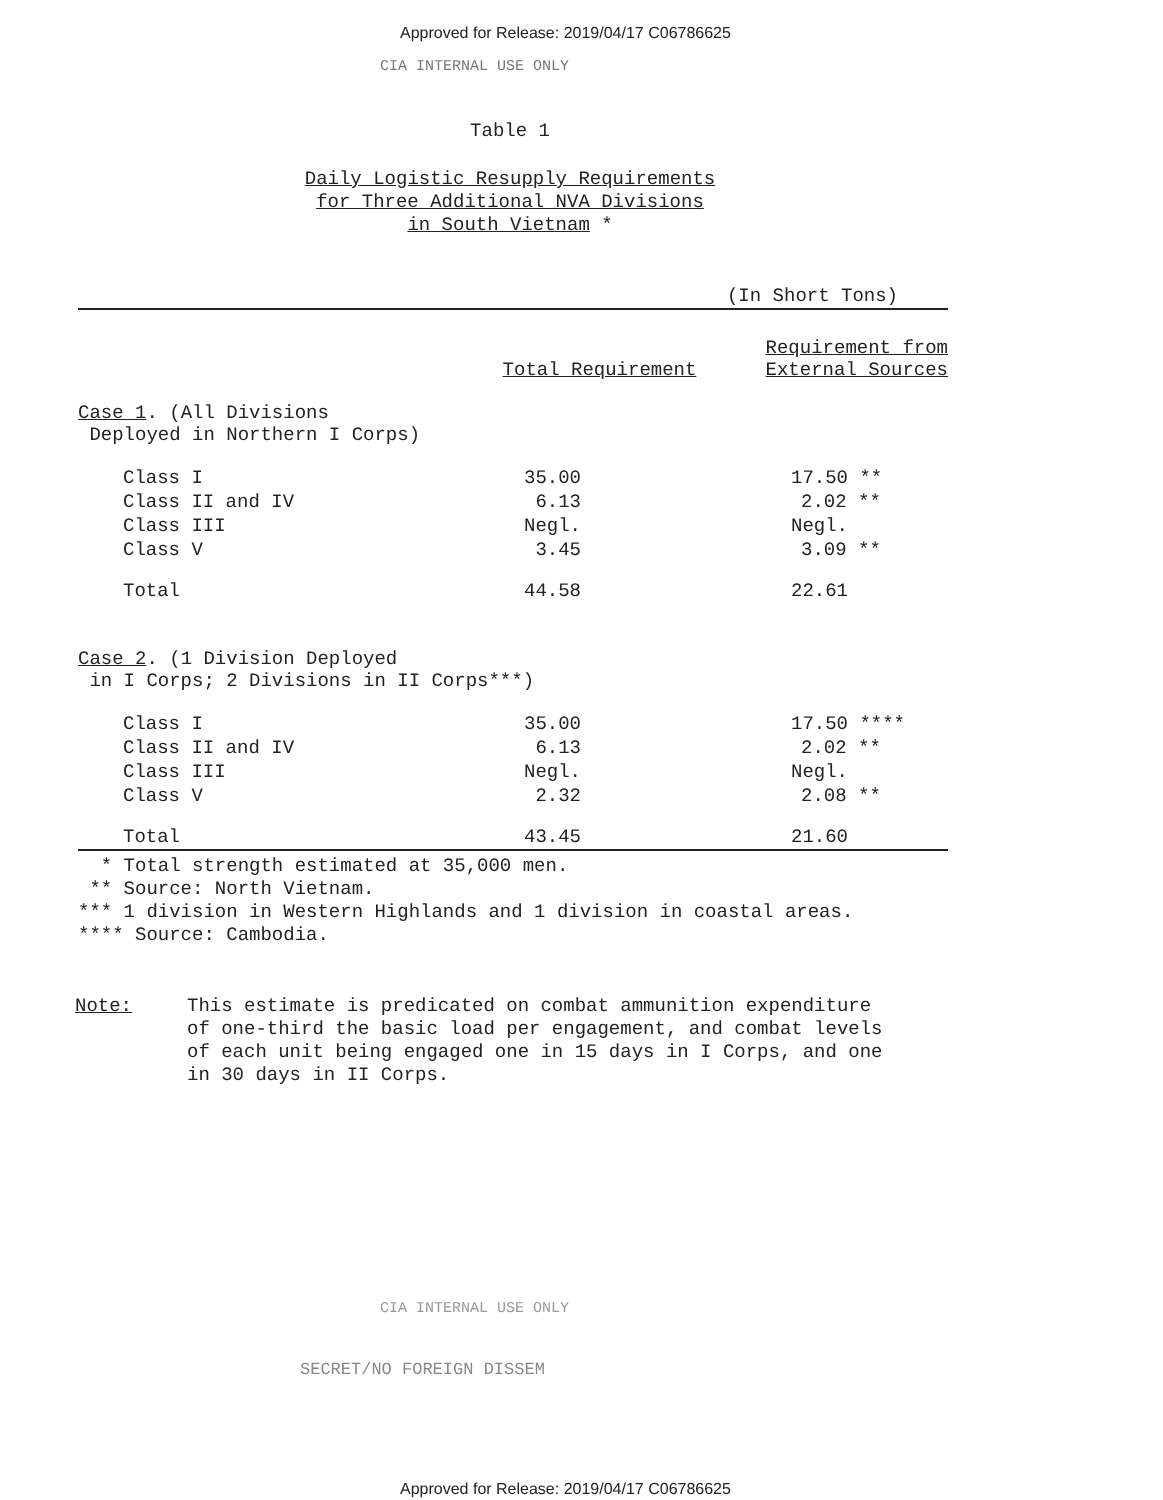Approved for Release: 2019/04/17 C06786625
CIA INTERNAL USE ONLY
Table 1
Daily Logistic Resupply Requirements
for Three Additional NVA Divisions
in South Vietnam *
| (In Short Tons) | | |
| | Total Requirement | Requirement from External Sources |
| Case 1 . (All Divisions Deployed in Northern I Corps) | | |
| Class I | 35.00 | 17.50 ** |
| Class II and IV | 6.13 | 2.02 ** |
| Class III | Negl. | Negl. |
| Class V | 3.45 | 3.09 ** |
| Total | 44.58 | 22.61 |
| Case 2 . (1 Division Deployed in I Corps; 2 Divisions in II Corps***) | | |
| Class I | 35.00 | 17.50 **** |
| Class II and IV | 6.13 | 2.02 ** |
| Class III | Negl. | Negl. |
| Class V | 2.32 | 2.08 ** |
| Total | 43.45 | 21.60 |
* Total strength estimated at 35,000 men.
** Source: North Vietnam.
*** 1 division in Western Highlands and 1 division in coastal areas.
**** Source: Cambodia.
Note: This estimate is predicated on combat ammunition expenditure of one-third the basic load per engagement, and combat levels of each unit being engaged one in 15 days in I Corps, and one in 30 days in II Corps.
CIA INTERNAL USE ONLY
SECRET/NO FOREIGN DISSEM
Approved for Release: 2019/04/17 C06786625